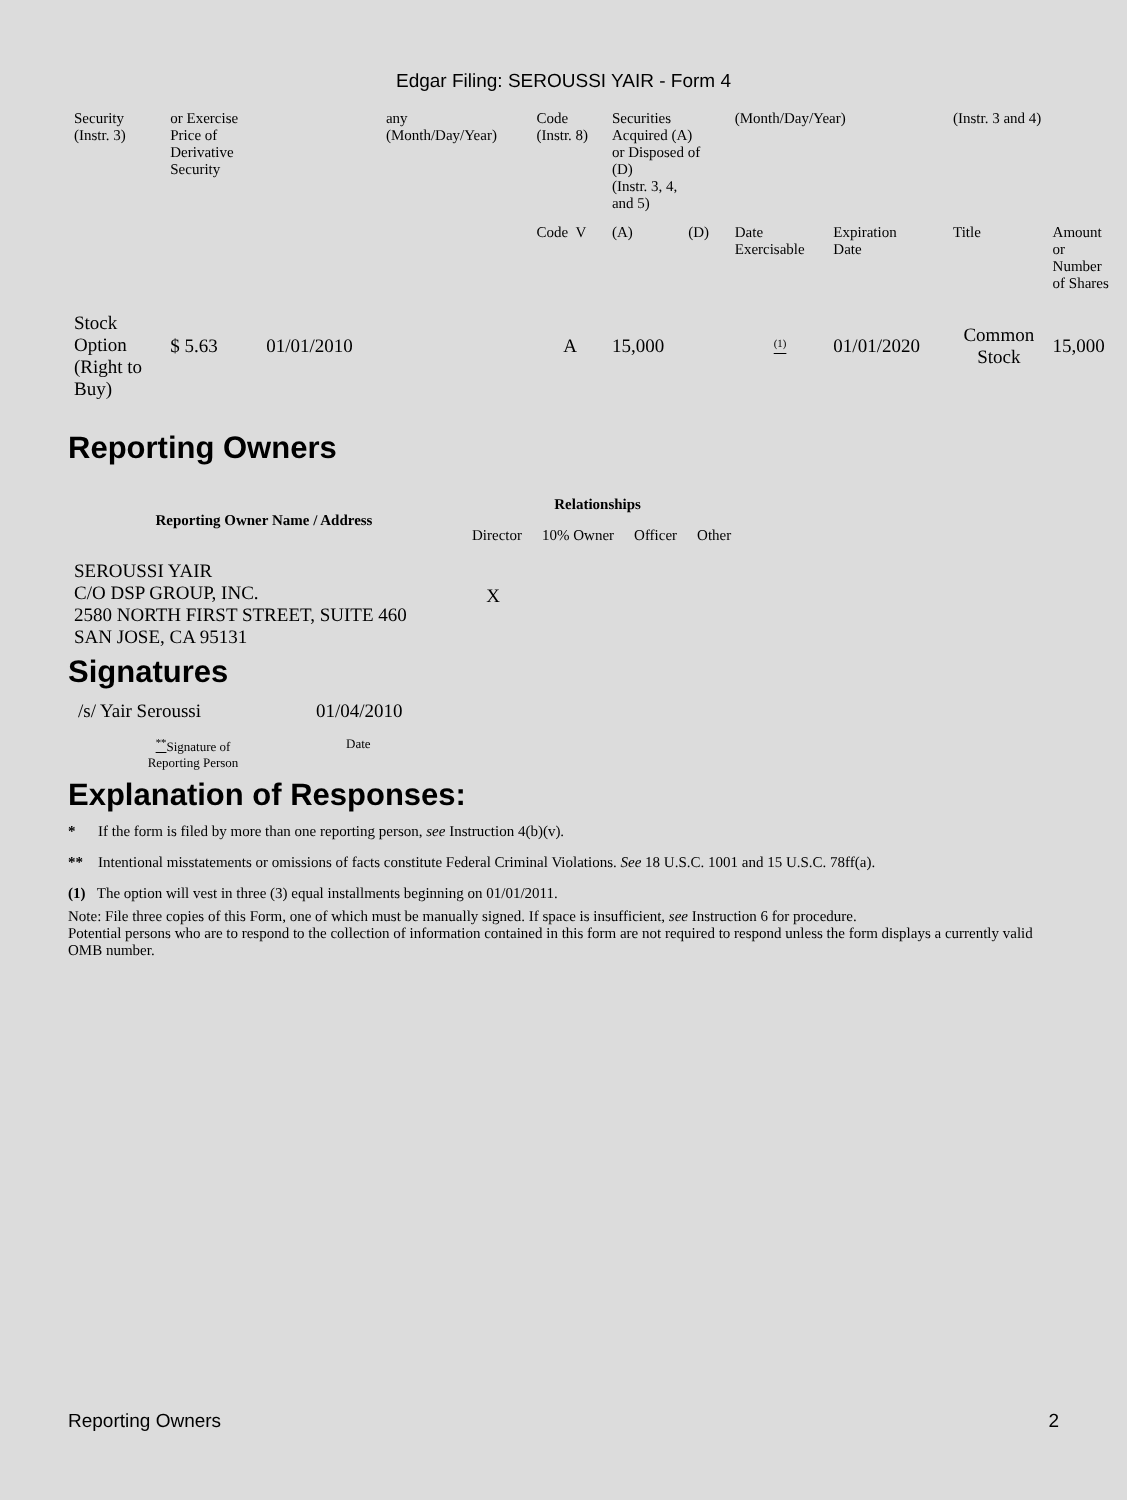Edgar Filing: SEROUSSI YAIR - Form 4
| Security (Instr. 3) | or Exercise Price of Derivative Security | | any (Month/Day/Year) | Code (Instr. 8) | Securities Acquired (A) or Disposed of (D) (Instr. 3, 4, and 5) | | | (Month/Day/Year) | | (Instr. 3 and 4) | |
| | | | | Code V | (A) | (D) | | Date Exercisable | Expiration Date | Title | Amount or Number of Shares |
| Stock Option (Right to Buy) | $ 5.63 | 01/01/2010 | | A | 15,000 | | | <sup>(1)</sup> | 01/01/2020 | Common Stock | 15,000 |
Reporting Owners
| Reporting Owner Name / Address | Relationships | | | |
| --- | --- | --- | --- | --- |
| | Director | 10% Owner | Officer | Other |
| SEROUSSI YAIR C/O DSP GROUP, INC. 2580 NORTH FIRST STREET, SUITE 460 SAN JOSE, CA 95131 | X | | | |
Signatures
| /s/ Yair Seroussi | 01/04/2010 |
| <sup>**</sup> Signature of Reporting Person | Date |
Explanation of Responses:
* If the form is filed by more than one reporting person, see Instruction 4(b)(v).
** Intentional misstatements or omissions of facts constitute Federal Criminal Violations. See 18 U.S.C. 1001 and 15 U.S.C. 78ff(a).
(1) The option will vest in three (3) equal installments beginning on 01/01/2011.
Note: File three copies of this Form, one of which must be manually signed. If space is insufficient, see Instruction 6 for procedure.
Potential persons who are to respond to the collection of information contained in this form are not required to respond unless the form displays a currently valid OMB number.
Reporting Owners 2